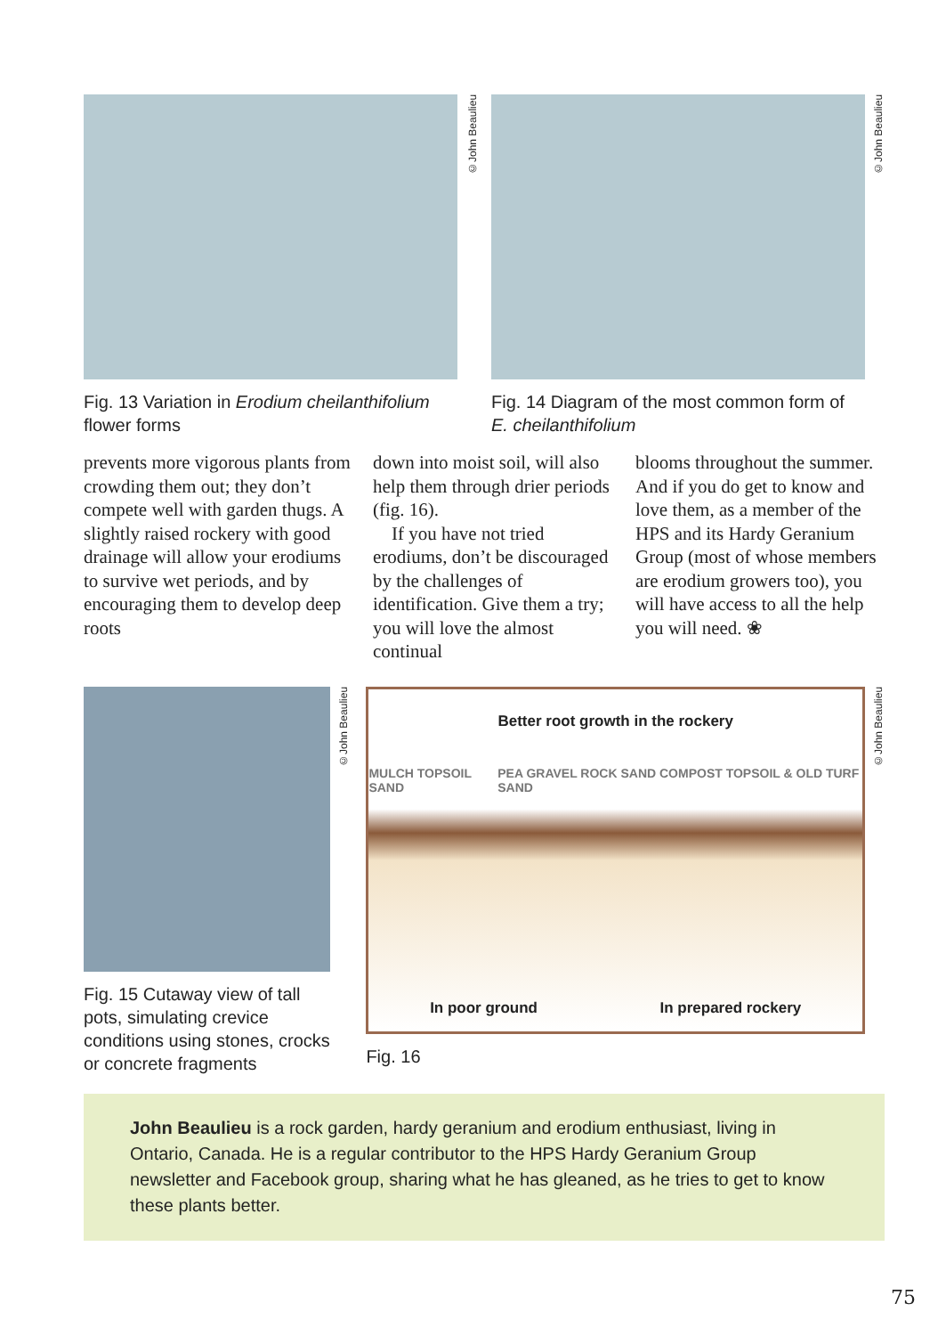Fig. 13 Variation in Erodium cheilanthifolium flower forms
©John Beaulieu
Fig. 14 Diagram of the most common form of E. cheilanthifolium
©John Beaulieu
prevents more vigorous plants from crowding them out; they don’t compete well with garden thugs. A slightly raised rockery with good drainage will allow your erodiums to survive wet periods, and by encouraging them to develop deep roots
down into moist soil, will also help them through drier periods (fig. 16).
If you have not tried erodiums, don’t be discouraged by the challenges of identification. Give them a try; you will love the almost continual
blooms throughout the summer. And if you do get to know and love them, as a member of the HPS and its Hardy Geranium Group (most of whose members are erodium growers too), you will have access to all the help you will need. ❀
Fig. 15 Cutaway view of tall pots, simulating crevice conditions using stones, crocks or concrete fragments
©John Beaulieu
Better root growth in the rockery
MULCH TOPSOIL SAND PEA GRAVEL ROCK SAND COMPOST TOPSOIL & OLD TURF SAND
In poor ground In prepared rockery
Fig. 16
©John Beaulieu
John Beaulieu is a rock garden, hardy geranium and erodium enthusiast, living in Ontario, Canada. He is a regular contributor to the HPS Hardy Geranium Group newsletter and Facebook group, sharing what he has gleaned, as he tries to get to know these plants better.
75